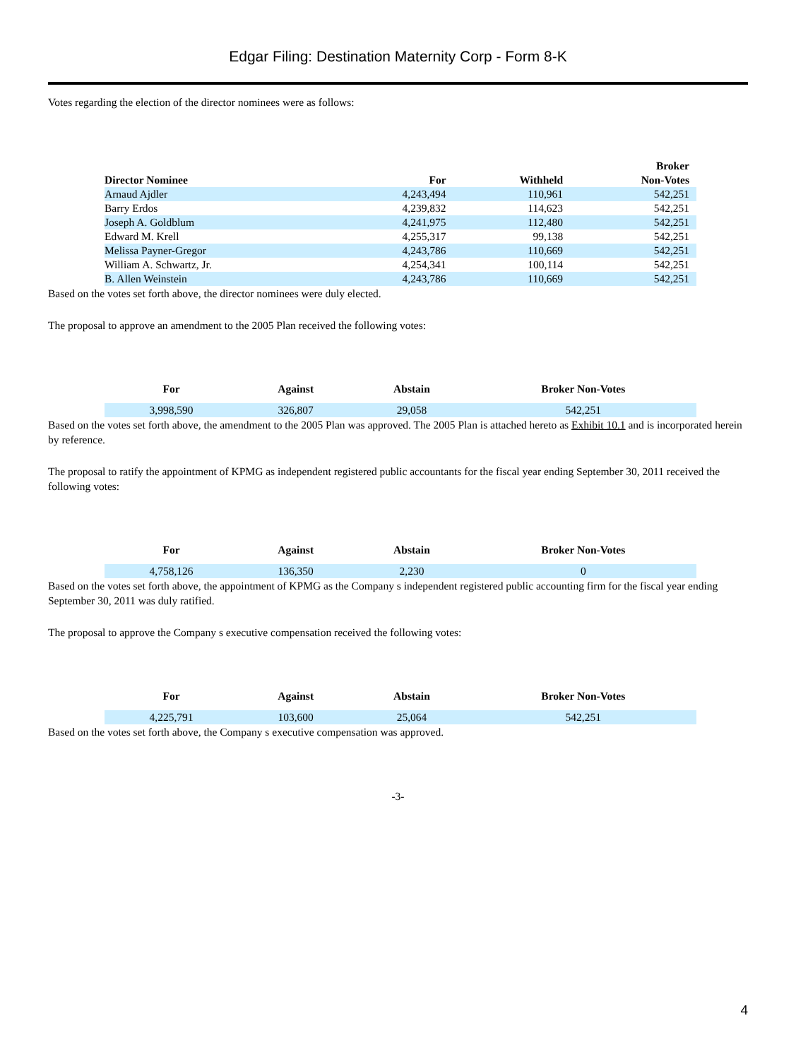Edgar Filing: Destination Maternity Corp - Form 8-K
Votes regarding the election of the director nominees were as follows:
| Director Nominee | For | Withheld | Broker Non-Votes |
| --- | --- | --- | --- |
| Arnaud Ajdler | 4,243,494 | 110,961 | 542,251 |
| Barry Erdos | 4,239,832 | 114,623 | 542,251 |
| Joseph A. Goldblum | 4,241,975 | 112,480 | 542,251 |
| Edward M. Krell | 4,255,317 | 99,138 | 542,251 |
| Melissa Payner-Gregor | 4,243,786 | 110,669 | 542,251 |
| William A. Schwartz, Jr. | 4,254,341 | 100,114 | 542,251 |
| B. Allen Weinstein | 4,243,786 | 110,669 | 542,251 |
Based on the votes set forth above, the director nominees were duly elected.
The proposal to approve an amendment to the 2005 Plan received the following votes:
| For | Against | Abstain | Broker Non-Votes |
| --- | --- | --- | --- |
| 3,998,590 | 326,807 | 29,058 | 542,251 |
Based on the votes set forth above, the amendment to the 2005 Plan was approved. The 2005 Plan is attached hereto as Exhibit 10.1 and is incorporated herein by reference.
The proposal to ratify the appointment of KPMG as independent registered public accountants for the fiscal year ending September 30, 2011 received the following votes:
| For | Against | Abstain | Broker Non-Votes |
| --- | --- | --- | --- |
| 4,758,126 | 136,350 | 2,230 | 0 |
Based on the votes set forth above, the appointment of KPMG as the Company s independent registered public accounting firm for the fiscal year ending September 30, 2011 was duly ratified.
The proposal to approve the Company s executive compensation received the following votes:
| For | Against | Abstain | Broker Non-Votes |
| --- | --- | --- | --- |
| 4,225,791 | 103,600 | 25,064 | 542,251 |
Based on the votes set forth above, the Company s executive compensation was approved.
-3-
4